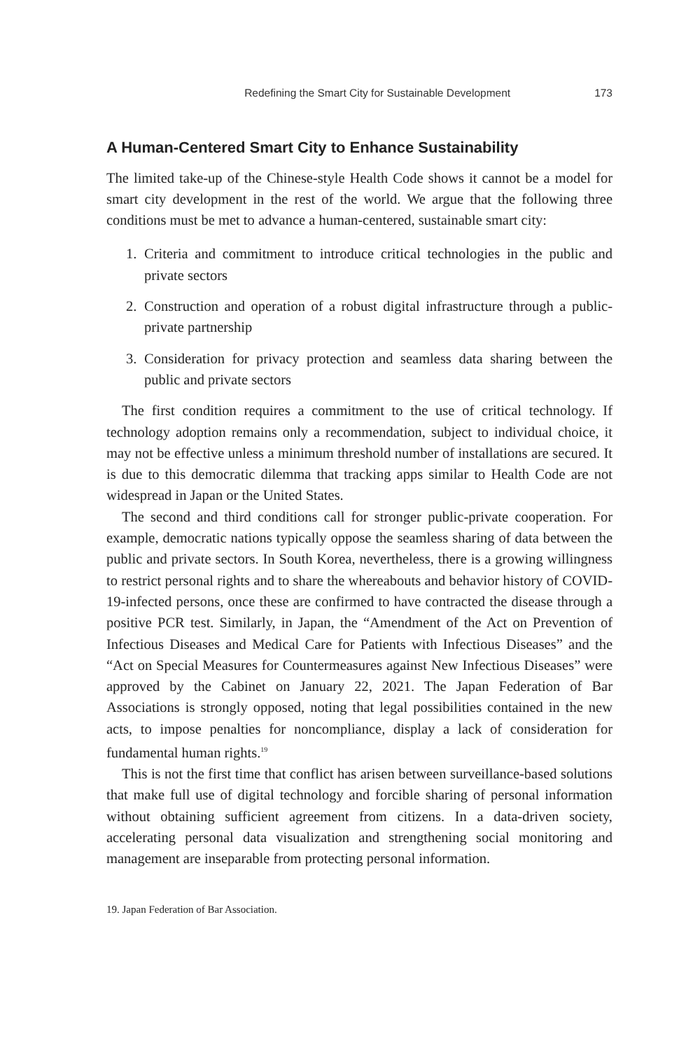Redefining the Smart City for Sustainable Development 173
A Human-Centered Smart City to Enhance Sustainability
The limited take-up of the Chinese-style Health Code shows it cannot be a model for smart city development in the rest of the world. We argue that the following three conditions must be met to advance a human-centered, sustainable smart city:
1. Criteria and commitment to introduce critical technologies in the public and private sectors
2. Construction and operation of a robust digital infrastructure through a public-private partnership
3. Consideration for privacy protection and seamless data sharing between the public and private sectors
The first condition requires a commitment to the use of critical technology. If technology adoption remains only a recommendation, subject to individual choice, it may not be effective unless a minimum threshold number of installations are secured. It is due to this democratic dilemma that tracking apps similar to Health Code are not widespread in Japan or the United States.
The second and third conditions call for stronger public-private cooperation. For example, democratic nations typically oppose the seamless sharing of data between the public and private sectors. In South Korea, nevertheless, there is a growing willingness to restrict personal rights and to share the whereabouts and behavior history of COVID-19-infected persons, once these are confirmed to have contracted the disease through a positive PCR test. Similarly, in Japan, the “Amendment of the Act on Prevention of Infectious Diseases and Medical Care for Patients with Infectious Diseases” and the “Act on Special Measures for Countermeasures against New Infectious Diseases” were approved by the Cabinet on January 22, 2021. The Japan Federation of Bar Associations is strongly opposed, noting that legal possibilities contained in the new acts, to impose penalties for noncompliance, display a lack of consideration for fundamental human rights.<sup>19</sup>
This is not the first time that conflict has arisen between surveillance-based solutions that make full use of digital technology and forcible sharing of personal information without obtaining sufficient agreement from citizens. In a data-driven society, accelerating personal data visualization and strengthening social monitoring and management are inseparable from protecting personal information.
19. Japan Federation of Bar Association.